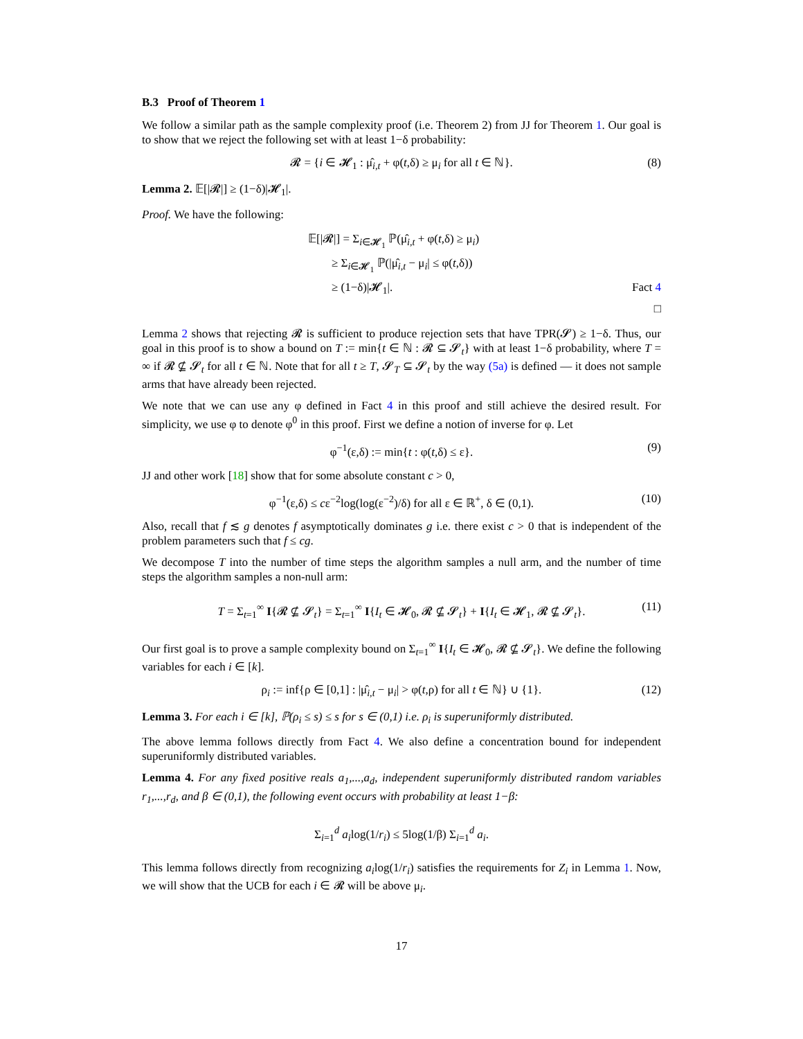B.3 Proof of Theorem 1
We follow a similar path as the sample complexity proof (i.e. Theorem 2) from JJ for Theorem 1. Our goal is to show that we reject the following set with at least 1−δ probability:
𝓡 = {i ∈ 𝓗<sub>1</sub> : μ̂<sub>i,t</sub> + φ(t,δ) ≥ μ<sub>i</sub> for all t ∈ ℕ}. (8)
Lemma 2. 𝔼[|𝓡|] ≥ (1−δ)|𝓗<sub>1</sub>|.
Proof. We have the following:
𝔼[|𝓡|] = Σ<sub>i∈𝓗<sub>1</sub></sub> ℙ(μ̂<sub>i,t</sub> + φ(t,δ) ≥ μ<sub>i</sub>)
≥ Σ<sub>i∈𝓗<sub>1</sub></sub> ℙ(|μ̂<sub>i,t</sub> − μ<sub>i</sub>| ≤ φ(t,δ))
≥ (1−δ)|𝓗<sub>1</sub>|. Fact 4
□
Lemma 2 shows that rejecting 𝓡 is sufficient to produce rejection sets that have TPR(𝓢) ≥ 1−δ. Thus, our goal in this proof is to show a bound on T := min{t ∈ ℕ : 𝓡 ⊆ 𝓢<sub>t</sub>} with at least 1−δ probability, where T = ∞ if 𝓡 ⊈ 𝓢<sub>t</sub> for all t ∈ ℕ. Note that for all t ≥ T, 𝓢<sub>T</sub> ⊆ 𝓢<sub>t</sub> by the way (5a) is defined — it does not sample arms that have already been rejected.
We note that we can use any φ defined in Fact 4 in this proof and still achieve the desired result. For simplicity, we use φ to denote φ<sup>0</sup> in this proof. First we define a notion of inverse for φ. Let
φ<sup>−1</sup>(ε,δ) := min{t : φ(t,δ) ≤ ε}. (9)
JJ and other work [18] show that for some absolute constant c > 0,
φ<sup>−1</sup>(ε,δ) ≤ cε<sup>−2</sup>log(log(ε<sup>−2</sup>)/δ) for all ε ∈ ℝ<sup>+</sup>, δ ∈ (0,1). (10)
Also, recall that f ≲ g denotes f asymptotically dominates g i.e. there exist c > 0 that is independent of the problem parameters such that f ≤ cg.
We decompose T into the number of time steps the algorithm samples a null arm, and the number of time steps the algorithm samples a non-null arm:
T = Σ<sub>t=1</sub><sup>∞</sup> I{𝓡 ⊈ 𝓢<sub>t</sub>} = Σ<sub>t=1</sub><sup>∞</sup> I{I<sub>t</sub> ∈ 𝓗<sub>0</sub>, 𝓡 ⊈ 𝓢<sub>t</sub>} + I{I<sub>t</sub> ∈ 𝓗<sub>1</sub>, 𝓡 ⊈ 𝓢<sub>t</sub>}. (11)
Our first goal is to prove a sample complexity bound on Σ<sub>t=1</sub><sup>∞</sup> I{I<sub>t</sub> ∈ 𝓗<sub>0</sub>, 𝓡 ⊈ 𝓢<sub>t</sub>}. We define the following variables for each i ∈ [k].
ρ<sub>i</sub> := inf{ρ ∈ [0,1] : |μ̂<sub>i,t</sub> − μ<sub>i</sub>| > φ(t,ρ) for all t ∈ ℕ} ∪ {1}. (12)
Lemma 3. For each i ∈ [k], ℙ(ρ<sub>i</sub> ≤ s) ≤ s for s ∈ (0,1) i.e. ρ<sub>i</sub> is superuniformly distributed.
The above lemma follows directly from Fact 4. We also define a concentration bound for independent superuniformly distributed variables.
Lemma 4. For any fixed positive reals a<sub>1</sub>,...,a<sub>d</sub>, independent superuniformly distributed random variables r<sub>1</sub>,...,r<sub>d</sub>, and β ∈ (0,1), the following event occurs with probability at least 1−β:
Σ<sub>i=1</sub><sup>d</sup> a<sub>i</sub>log(1/r<sub>i</sub>) ≤ 5log(1/β) Σ<sub>i=1</sub><sup>d</sup> a<sub>i</sub>.
This lemma follows directly from recognizing a<sub>i</sub>log(1/r<sub>i</sub>) satisfies the requirements for Z<sub>i</sub> in Lemma 1. Now, we will show that the UCB for each i ∈ 𝓡 will be above μ<sub>i</sub>.
17